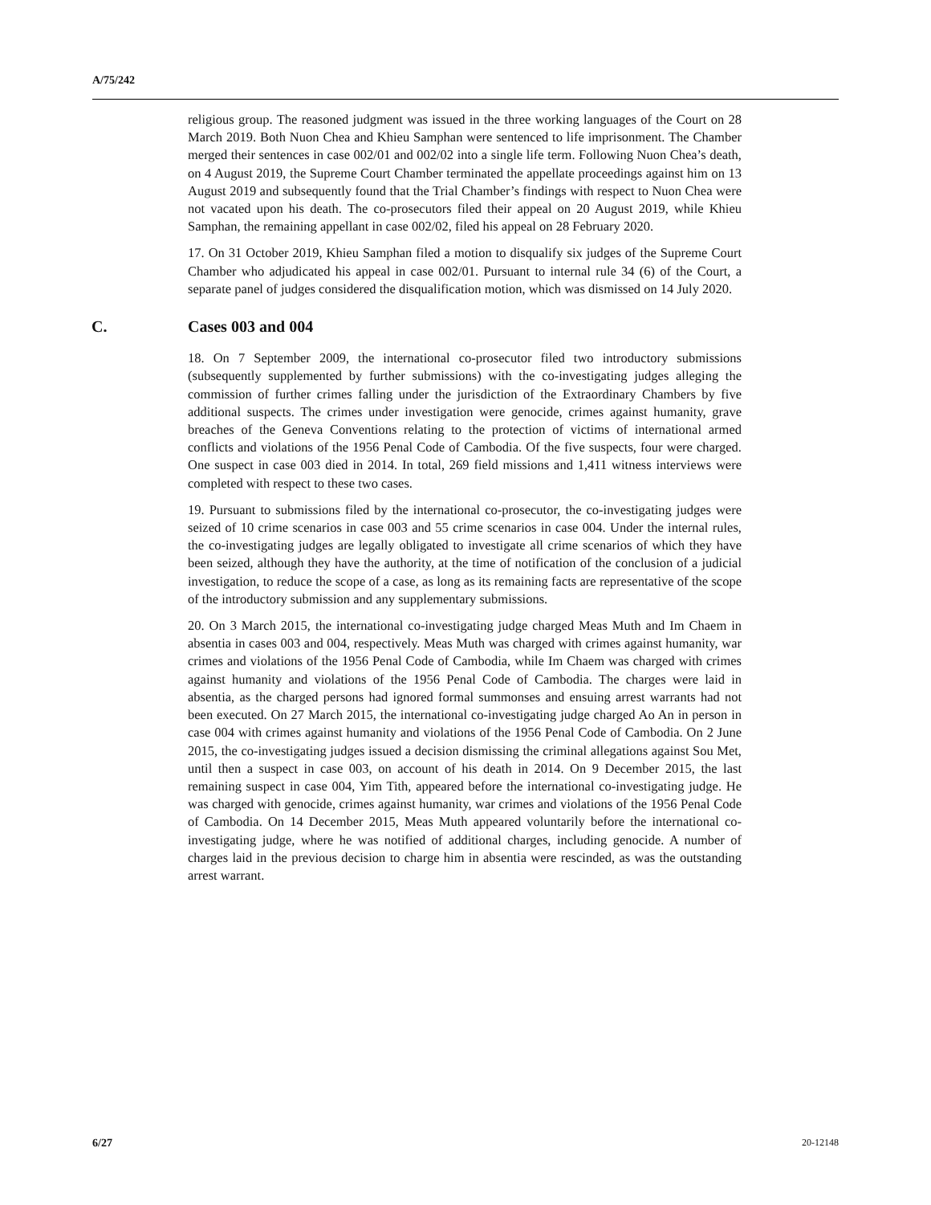A/75/242
religious group. The reasoned judgment was issued in the three working languages of the Court on 28 March 2019. Both Nuon Chea and Khieu Samphan were sentenced to life imprisonment. The Chamber merged their sentences in case 002/01 and 002/02 into a single life term. Following Nuon Chea’s death, on 4 August 2019, the Supreme Court Chamber terminated the appellate proceedings against him on 13 August 2019 and subsequently found that the Trial Chamber’s findings with respect to Nuon Chea were not vacated upon his death. The co-prosecutors filed their appeal on 20 August 2019, while Khieu Samphan, the remaining appellant in case 002/02, filed his appeal on 28 February 2020.
17. On 31 October 2019, Khieu Samphan filed a motion to disqualify six judges of the Supreme Court Chamber who adjudicated his appeal in case 002/01. Pursuant to internal rule 34 (6) of the Court, a separate panel of judges considered the disqualification motion, which was dismissed on 14 July 2020.
C. Cases 003 and 004
18. On 7 September 2009, the international co-prosecutor filed two introductory submissions (subsequently supplemented by further submissions) with the co-investigating judges alleging the commission of further crimes falling under the jurisdiction of the Extraordinary Chambers by five additional suspects. The crimes under investigation were genocide, crimes against humanity, grave breaches of the Geneva Conventions relating to the protection of victims of international armed conflicts and violations of the 1956 Penal Code of Cambodia. Of the five suspects, four were charged. One suspect in case 003 died in 2014. In total, 269 field missions and 1,411 witness interviews were completed with respect to these two cases.
19. Pursuant to submissions filed by the international co-prosecutor, the co-investigating judges were seized of 10 crime scenarios in case 003 and 55 crime scenarios in case 004. Under the internal rules, the co-investigating judges are legally obligated to investigate all crime scenarios of which they have been seized, although they have the authority, at the time of notification of the conclusion of a judicial investigation, to reduce the scope of a case, as long as its remaining facts are representative of the scope of the introductory submission and any supplementary submissions.
20. On 3 March 2015, the international co-investigating judge charged Meas Muth and Im Chaem in absentia in cases 003 and 004, respectively. Meas Muth was charged with crimes against humanity, war crimes and violations of the 1956 Penal Code of Cambodia, while Im Chaem was charged with crimes against humanity and violations of the 1956 Penal Code of Cambodia. The charges were laid in absentia, as the charged persons had ignored formal summonses and ensuing arrest warrants had not been executed. On 27 March 2015, the international co-investigating judge charged Ao An in person in case 004 with crimes against humanity and violations of the 1956 Penal Code of Cambodia. On 2 June 2015, the co-investigating judges issued a decision dismissing the criminal allegations against Sou Met, until then a suspect in case 003, on account of his death in 2014. On 9 December 2015, the last remaining suspect in case 004, Yim Tith, appeared before the international co-investigating judge. He was charged with genocide, crimes against humanity, war crimes and violations of the 1956 Penal Code of Cambodia. On 14 December 2015, Meas Muth appeared voluntarily before the international co-investigating judge, where he was notified of additional charges, including genocide. A number of charges laid in the previous decision to charge him in absentia were rescinded, as was the outstanding arrest warrant.
6/27 20-12148